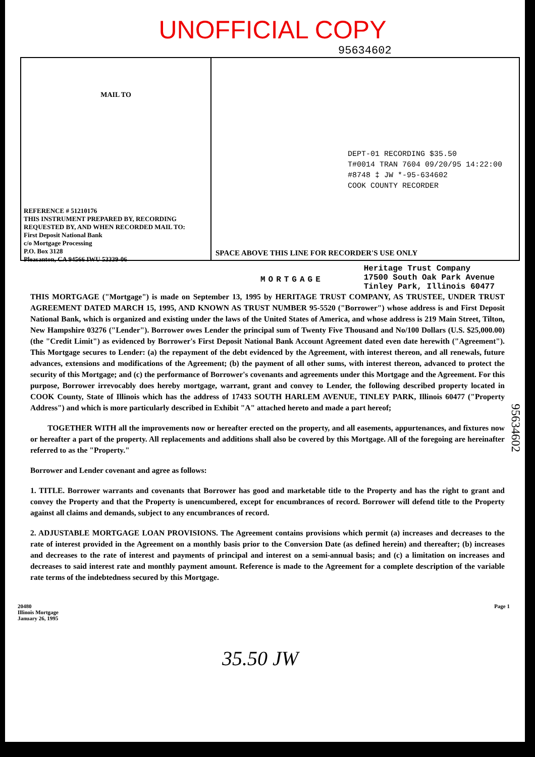UNOFFICIAL COPY
95634602
MAIL TO
REFERENCE # 51210176
THIS INSTRUMENT PREPARED BY, RECORDING REQUESTED BY, AND WHEN RECORDED MAIL TO:
First Deposit National Bank
c/o Mortgage Processing
P.O. Box 3128
Pleasanton, CA 94566 IWU 53339-06
DEPT-01 RECORDING $35.50
T#0014 TRAN 7604 09/20/95 14:22:00
#8748 ‡ JW *-95-634602
COOK COUNTY RECORDER
SPACE ABOVE THIS LINE FOR RECORDER'S USE ONLY
MORTGAGE
Heritage Trust Company
17500 South Oak Park Avenue
Tinley Park, Illinois 60477
THIS MORTGAGE ("Mortgage") is made on September 13, 1995 by HERITAGE TRUST COMPANY, AS TRUSTEE, UNDER TRUST AGREEMENT DATED MARCH 15, 1995, AND KNOWN AS TRUST NUMBER 95-5520 ("Borrower") whose address is and First Deposit National Bank, which is organized and existing under the laws of the United States of America, and whose address is 219 Main Street, Tilton, New Hampshire 03276 ("Lender"). Borrower owes Lender the principal sum of Twenty Five Thousand and No/100 Dollars (U.S. $25,000.00)(the "Credit Limit") as evidenced by Borrower's First Deposit National Bank Account Agreement dated even date herewith ("Agreement"). This Mortgage secures to Lender: (a) the repayment of the debt evidenced by the Agreement, with interest thereon, and all renewals, future advances, extensions and modifications of the Agreement; (b) the payment of all other sums, with interest thereon, advanced to protect the security of this Mortgage; and (c) the performance of Borrower's covenants and agreements under this Mortgage and the Agreement. For this purpose, Borrower irrevocably does hereby mortgage, warrant, grant and convey to Lender, the following described property located in COOK County, State of Illinois which has the address of 17433 SOUTH HARLEM AVENUE, TINLEY PARK, Illinois 60477 ("Property Address") and which is more particularly described in Exhibit "A" attached hereto and made a part hereof;
TOGETHER WITH all the improvements now or hereafter erected on the property, and all easements, appurtenances, and fixtures now or hereafter a part of the property. All replacements and additions shall also be covered by this Mortgage. All of the foregoing are hereinafter referred to as the "Property."
Borrower and Lender covenant and agree as follows:
1. TITLE. Borrower warrants and covenants that Borrower has good and marketable title to the Property and has the right to grant and convey the Property and that the Property is unencumbered, except for encumbrances of record. Borrower will defend title to the Property against all claims and demands, subject to any encumbrances of record.
2. ADJUSTABLE MORTGAGE LOAN PROVISIONS. The Agreement contains provisions which permit (a) increases and decreases to the rate of interest provided in the Agreement on a monthly basis prior to the Conversion Date (as defined herein) and thereafter; (b) increases and decreases to the rate of interest and payments of principal and interest on a semi-annual basis; and (c) a limitation on increases and decreases to said interest rate and monthly payment amount. Reference is made to the Agreement for a complete description of the variable rate terms of the indebtedness secured by this Mortgage.
20480
Illinois Mortgage
January 26, 1995
Page 1
35.50 JW
95634602